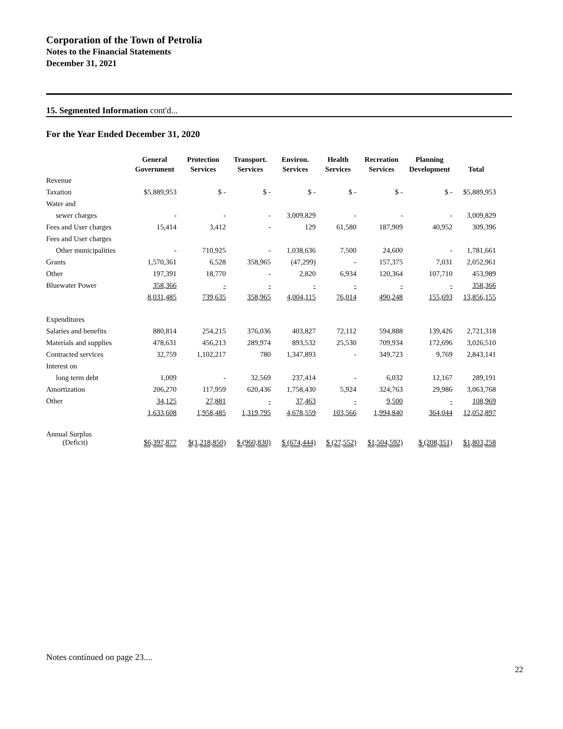Corporation of the Town of Petrolia
Notes to the Financial Statements
December 31, 2021
15. Segmented Information cont'd...
For the Year Ended December 31, 2020
| | General Government | Protection Services | Transport. Services | Environ. Services | Health Services | Recreation Services | Planning Development | Total |
| --- | --- | --- | --- | --- | --- | --- | --- | --- |
| Revenue | | | | | | | | |
| Taxation | $5,889,953 | $ - | $ - | $ - | $ - | $ - | $ - | $5,889,953 |
| Water and | | | | | | | | |
| sewer charges | - | - | - | 3,009,829 | - | - | - | 3,009,829 |
| Fees and User charges | 15,414 | 3,412 | - | 129 | 61,580 | 187,909 | 40,952 | 309,396 |
| Fees and User charges | | | | | | | | |
| Other municipalities | - | 710,925 | - | 1,038,636 | 7,500 | 24,600 | - | 1,781,661 |
| Grants | 1,570,361 | 6,528 | 358,965 | (47,299) | - | 157,375 | 7,031 | 2,052,961 |
| Other | 197,391 | 18,770 | - | 2,820 | 6,934 | 120,364 | 107,710 | 453,989 |
| Bluewater Power | 358,366 | - | - | - | - | - | - | 358,366 |
| | 8,031,485 | 739,635 | 358,965 | 4,004,115 | 76,014 | 490,248 | 155,693 | 13,856,155 |
| Expenditures | | | | | | | | |
| Salaries and benefits | 880,814 | 254,215 | 376,036 | 403,827 | 72,112 | 594,888 | 139,426 | 2,721,318 |
| Materials and supplies | 478,631 | 456,213 | 289,974 | 893,532 | 25,530 | 709,934 | 172,696 | 3,026,510 |
| Contracted services | 32,759 | 1,102,217 | 780 | 1,347,893 | - | 349,723 | 9,769 | 2,843,141 |
| Interest on | | | | | | | | |
| long term debt | 1,009 | - | 32,569 | 237,414 | - | 6,032 | 12,167 | 289,191 |
| Amortization | 206,270 | 117,959 | 620,436 | 1,758,430 | 5,924 | 324,763 | 29,986 | 3,063,768 |
| Other | 34,125 | 27,881 | - | 37,463 | - | 9,500 | - | 108,969 |
| | 1,633,608 | 1,958,485 | 1,319,795 | 4,678,559 | 103,566 | 1,994,840 | 364,044 | 12,052,897 |
| Annual Surplus (Deficit) | $6,397,877 | $(1,218,850) | $ (960,830) | $ (674,444) | $ (27,552) | $1,504,592) | $ (208,351) | $1,803,258 |
Notes continued on page 23....
22